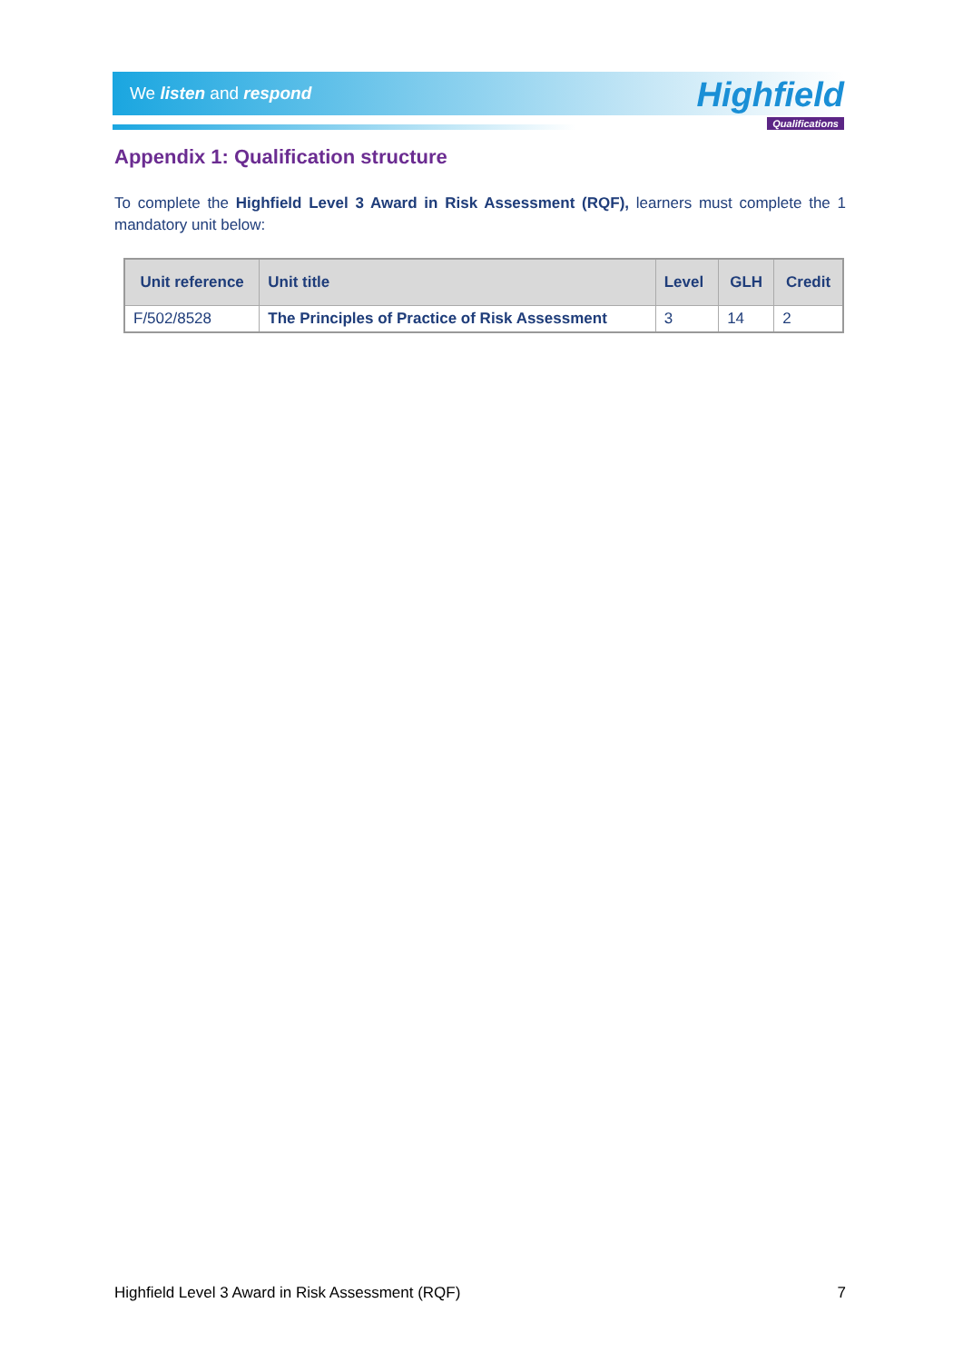We listen and respond
Highfield
Qualifications
Appendix 1: Qualification structure
To complete the Highfield Level 3 Award in Risk Assessment (RQF), learners must complete the 1 mandatory unit below:
| Unit reference | Unit title | Level | GLH | Credit |
| --- | --- | --- | --- | --- |
| F/502/8528 | The Principles of Practice of Risk Assessment | 3 | 14 | 2 |
Highfield Level 3 Award in Risk Assessment (RQF) 7